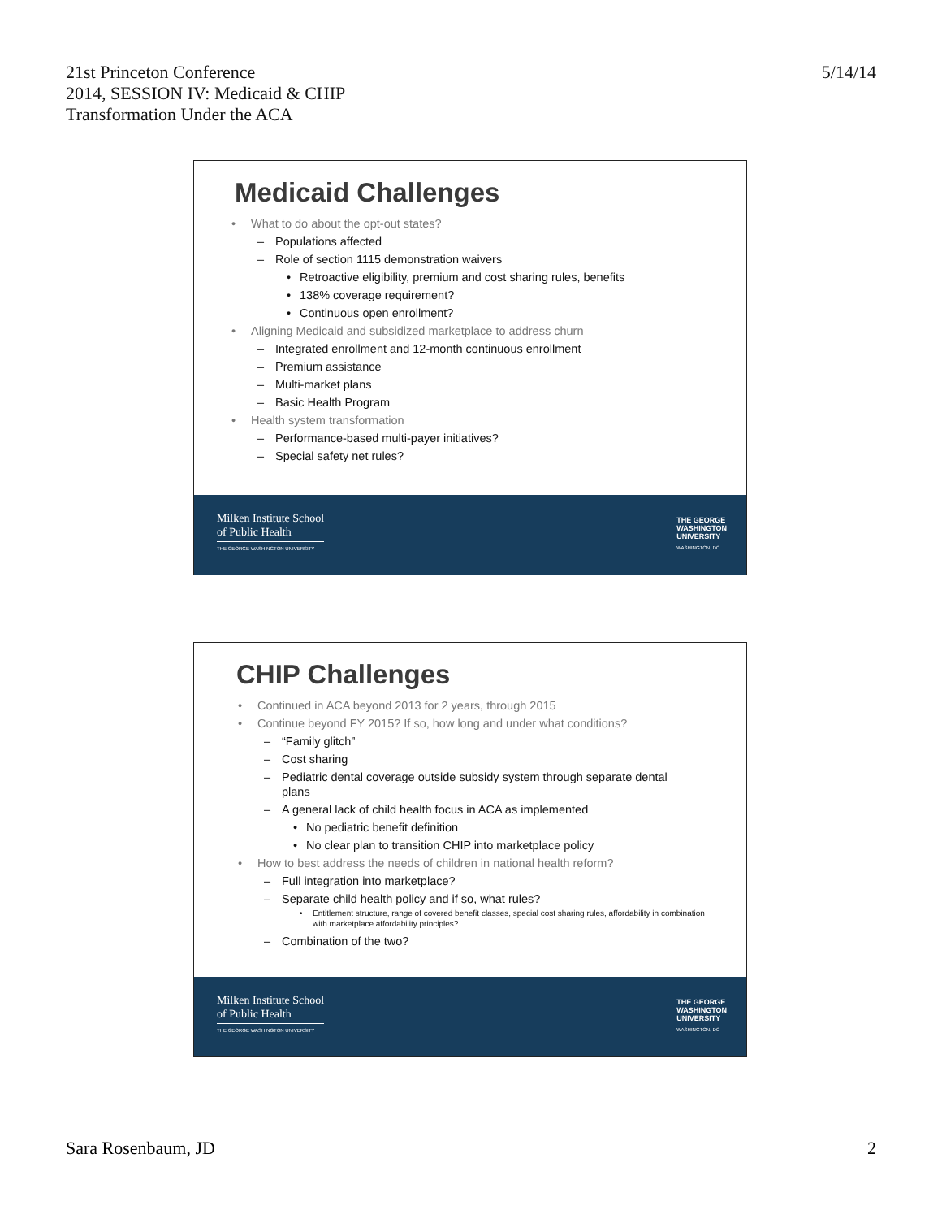21st Princeton Conference
2014, SESSION IV: Medicaid & CHIP
Transformation Under the ACA
5/14/14
Medicaid Challenges
• What to do about the opt-out states?
– Populations affected
– Role of section 1115 demonstration waivers
• Retroactive eligibility, premium and cost sharing rules, benefits
• 138% coverage requirement?
• Continuous open enrollment?
• Aligning Medicaid and subsidized marketplace to address churn
– Integrated enrollment and 12-month continuous enrollment
– Premium assistance
– Multi-market plans
– Basic Health Program
• Health system transformation
– Performance-based multi-payer initiatives?
– Special safety net rules?
Milken Institute School
of Public Health
THE GEORGE WASHINGTON UNIVERSITY
THE GEORGE
WASHINGTON
UNIVERSITY
WASHINGTON, DC
CHIP Challenges
• Continued in ACA beyond 2013 for 2 years, through 2015
• Continue beyond FY 2015? If so, how long and under what conditions?
– “Family glitch”
– Cost sharing
– Pediatric dental coverage outside subsidy system through separate dental plans
– A general lack of child health focus in ACA as implemented
• No pediatric benefit definition
• No clear plan to transition CHIP into marketplace policy
• How to best address the needs of children in national health reform?
– Full integration into marketplace?
– Separate child health policy and if so, what rules?
• Entitlement structure, range of covered benefit classes, special cost sharing rules, affordability in combination with marketplace affordability principles?
– Combination of the two?
Milken Institute School
of Public Health
THE GEORGE WASHINGTON UNIVERSITY
THE GEORGE
WASHINGTON
UNIVERSITY
WASHINGTON, DC
Sara Rosenbaum, JD 2